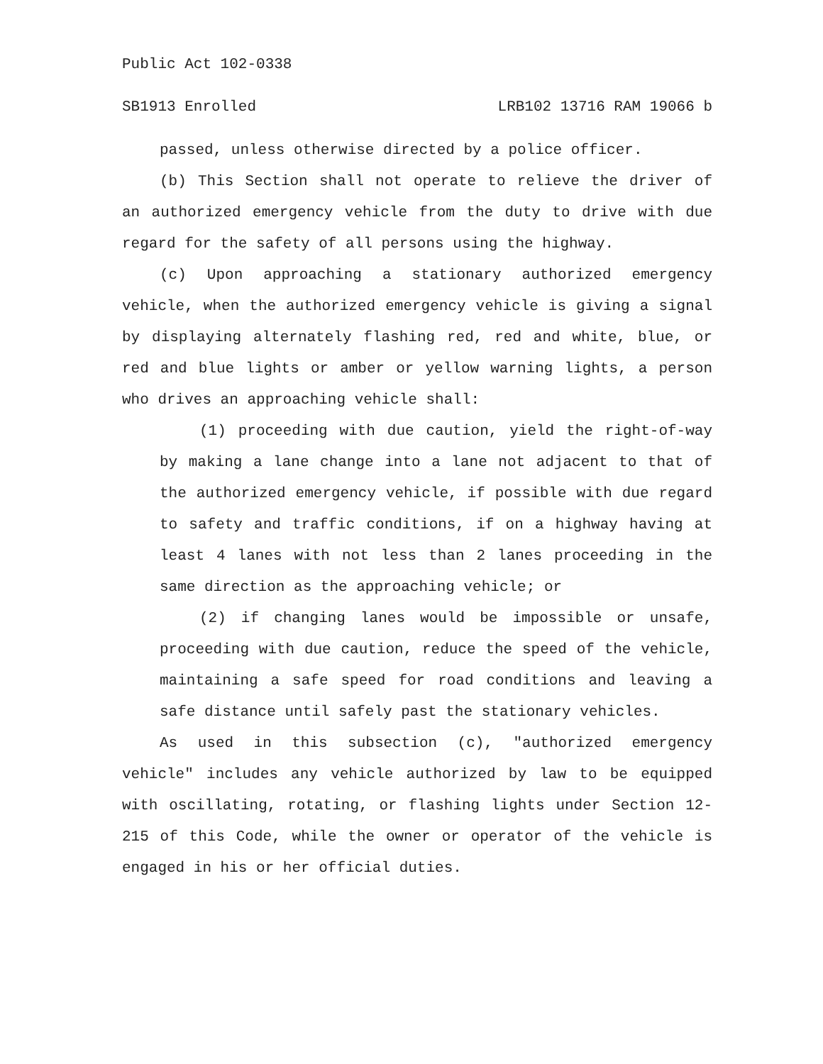Public Act 102-0338
SB1913 Enrolled LRB102 13716 RAM 19066 b
passed, unless otherwise directed by a police officer.
(b) This Section shall not operate to relieve the driver of an authorized emergency vehicle from the duty to drive with due regard for the safety of all persons using the highway.
(c) Upon approaching a stationary authorized emergency vehicle, when the authorized emergency vehicle is giving a signal by displaying alternately flashing red, red and white, blue, or red and blue lights or amber or yellow warning lights, a person who drives an approaching vehicle shall:
(1) proceeding with due caution, yield the right-of-way by making a lane change into a lane not adjacent to that of the authorized emergency vehicle, if possible with due regard to safety and traffic conditions, if on a highway having at least 4 lanes with not less than 2 lanes proceeding in the same direction as the approaching vehicle; or
(2) if changing lanes would be impossible or unsafe, proceeding with due caution, reduce the speed of the vehicle, maintaining a safe speed for road conditions and leaving a safe distance until safely past the stationary vehicles.
As used in this subsection (c), "authorized emergency vehicle" includes any vehicle authorized by law to be equipped with oscillating, rotating, or flashing lights under Section 12-215 of this Code, while the owner or operator of the vehicle is engaged in his or her official duties.